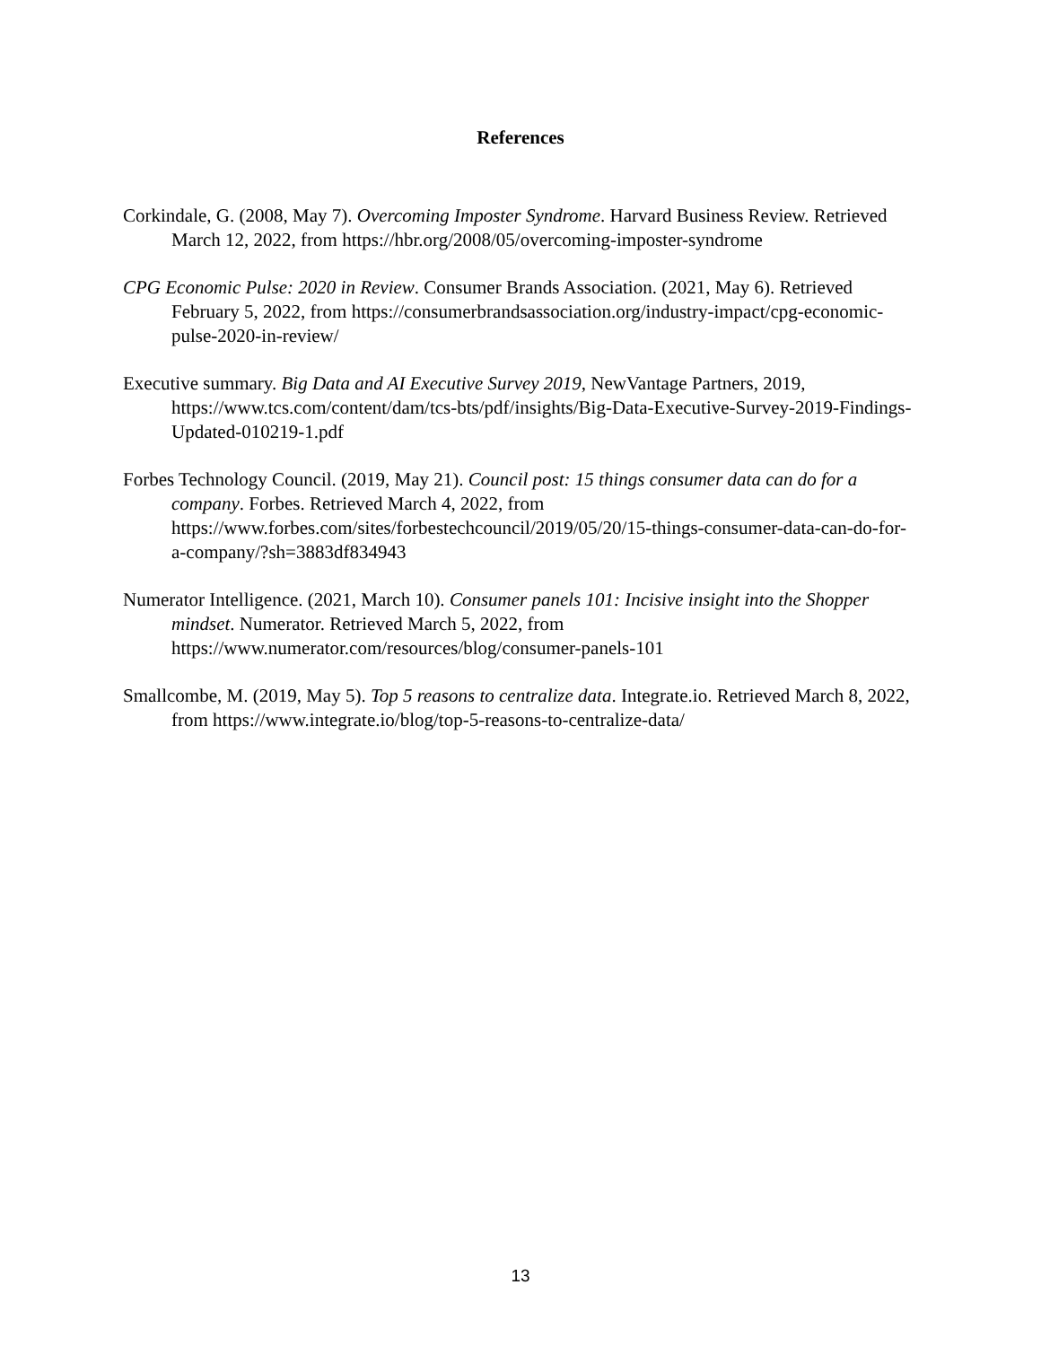References
Corkindale, G. (2008, May 7). Overcoming Imposter Syndrome. Harvard Business Review. Retrieved March 12, 2022, from https://hbr.org/2008/05/overcoming-imposter-syndrome
CPG Economic Pulse: 2020 in Review. Consumer Brands Association. (2021, May 6). Retrieved February 5, 2022, from https://consumerbrandsassociation.org/industry-impact/cpg-economic-pulse-2020-in-review/
Executive summary. Big Data and AI Executive Survey 2019, NewVantage Partners, 2019, https://www.tcs.com/content/dam/tcs-bts/pdf/insights/Big-Data-Executive-Survey-2019-Findings-Updated-010219-1.pdf
Forbes Technology Council. (2019, May 21). Council post: 15 things consumer data can do for a company. Forbes. Retrieved March 4, 2022, from https://www.forbes.com/sites/forbestechcouncil/2019/05/20/15-things-consumer-data-can-do-for-a-company/?sh=3883df834943
Numerator Intelligence. (2021, March 10). Consumer panels 101: Incisive insight into the Shopper mindset. Numerator. Retrieved March 5, 2022, from https://www.numerator.com/resources/blog/consumer-panels-101
Smallcombe, M. (2019, May 5). Top 5 reasons to centralize data. Integrate.io. Retrieved March 8, 2022, from https://www.integrate.io/blog/top-5-reasons-to-centralize-data/
13